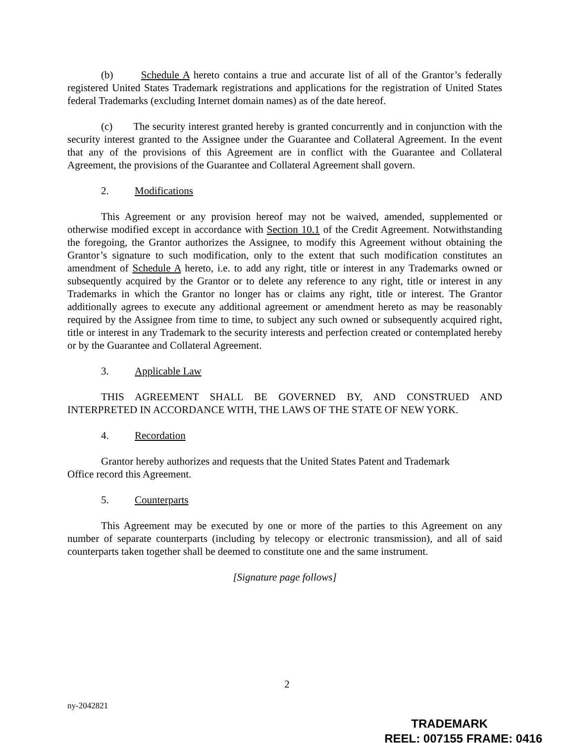(b) Schedule A hereto contains a true and accurate list of all of the Grantor’s federally registered United States Trademark registrations and applications for the registration of United States federal Trademarks (excluding Internet domain names) as of the date hereof.
(c) The security interest granted hereby is granted concurrently and in conjunction with the security interest granted to the Assignee under the Guarantee and Collateral Agreement. In the event that any of the provisions of this Agreement are in conflict with the Guarantee and Collateral Agreement, the provisions of the Guarantee and Collateral Agreement shall govern.
2. Modifications
This Agreement or any provision hereof may not be waived, amended, supplemented or otherwise modified except in accordance with Section 10.1 of the Credit Agreement. Notwithstanding the foregoing, the Grantor authorizes the Assignee, to modify this Agreement without obtaining the Grantor’s signature to such modification, only to the extent that such modification constitutes an amendment of Schedule A hereto, i.e. to add any right, title or interest in any Trademarks owned or subsequently acquired by the Grantor or to delete any reference to any right, title or interest in any Trademarks in which the Grantor no longer has or claims any right, title or interest. The Grantor additionally agrees to execute any additional agreement or amendment hereto as may be reasonably required by the Assignee from time to time, to subject any such owned or subsequently acquired right, title or interest in any Trademark to the security interests and perfection created or contemplated hereby or by the Guarantee and Collateral Agreement.
3. Applicable Law
THIS AGREEMENT SHALL BE GOVERNED BY, AND CONSTRUED AND INTERPRETED IN ACCORDANCE WITH, THE LAWS OF THE STATE OF NEW YORK.
4. Recordation
Grantor hereby authorizes and requests that the United States Patent and Trademark
Office record this Agreement.
5. Counterparts
This Agreement may be executed by one or more of the parties to this Agreement on any number of separate counterparts (including by telecopy or electronic transmission), and all of said counterparts taken together shall be deemed to constitute one and the same instrument.
[Signature page follows]
2
ny-2042821
TRADEMARK
REEL: 007155 FRAME: 0416